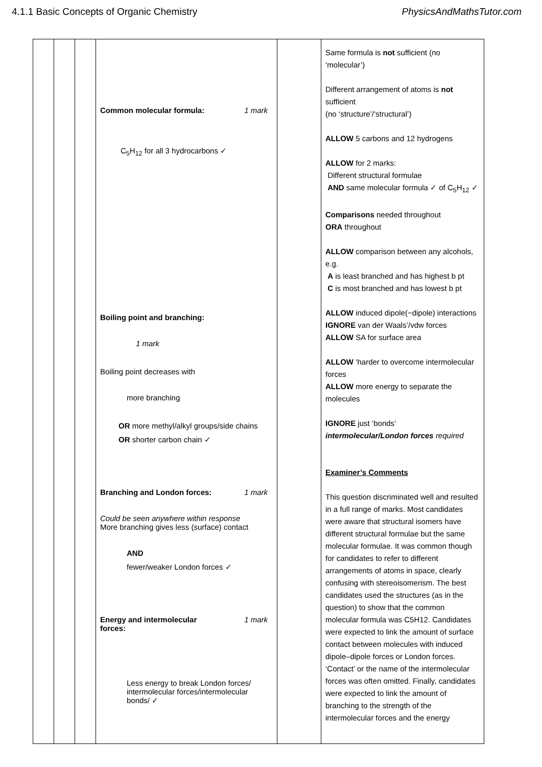4.1.1 Basic Concepts of Organic Chemistry PhysicsAndMathsTutor.com
| | | | Common molecular formula: 1 mark C<sub>5</sub>H<sub>12</sub> for all 3 hydrocarbons ✓ Boiling point and branching: 1 mark Boiling point decreases with more branching OR more methyl/alkyl groups/side chains OR shorter carbon chain ✓ Branching and London forces: 1 mark Could be seen anywhere within response More branching gives less (surface) contact AND fewer/weaker London forces ✓ Energy and intermolecular forces: 1 mark Less energy to break London forces/ intermolecular forces/intermolecular bonds/ ✓ | | Same formula is not sufficient (no ‘molecular’) Different arrangement of atoms is not sufficient (no ‘structure’/‘structural’) ALLOW 5 carbons and 12 hydrogens ALLOW for 2 marks: Different structural formulae AND same molecular formula ✓ of C<sub>5</sub>H<sub>12</sub> ✓ Comparisons needed throughout ORA throughout ALLOW comparison between any alcohols, e.g. A is least branched and has highest b pt C is most branched and has lowest b pt ALLOW induced dipole(−dipole) interactions IGNORE van der Waals’/vdw forces ALLOW SA for surface area ALLOW ‘harder to overcome intermolecular forces ALLOW more energy to separate the molecules IGNORE just ‘bonds’ intermolecular/London forces required Examiner’s Comments This question discriminated well and resulted in a full range of marks. Most candidates were aware that structural isomers have different structural formulae but the same molecular formulae. It was common though for candidates to refer to different arrangements of atoms in space, clearly confusing with stereoisomerism. The best candidates used the structures (as in the question) to show that the common molecular formula was C5H12. Candidates were expected to link the amount of surface contact between molecules with induced dipole–dipole forces or London forces. ‘Contact’ or the name of the intermolecular forces was often omitted. Finally, candidates were expected to link the amount of branching to the strength of the intermolecular forces and the energy |